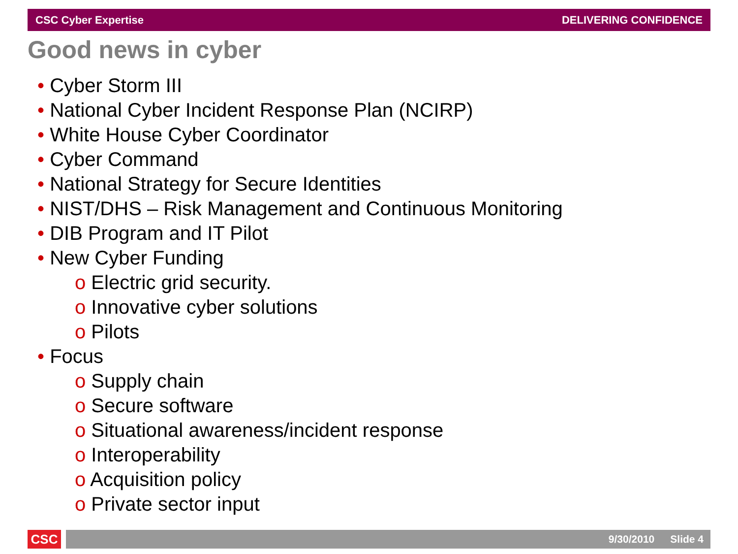CSC Cyber Expertise DELIVERING CONFIDENCE
Good news in cyber
• Cyber Storm III
• National Cyber Incident Response Plan (NCIRP)
• White House Cyber Coordinator
• Cyber Command
• National Strategy for Secure Identities
• NIST/DHS – Risk Management and Continuous Monitoring
• DIB Program and IT Pilot
• New Cyber Funding
o Electric grid security.
o Innovative cyber solutions
o Pilots
• Focus
o Supply chain
o Secure software
o Situational awareness/incident response
o Interoperability
o Acquisition policy
o Private sector input
CSC
9/30/2010 Slide 4